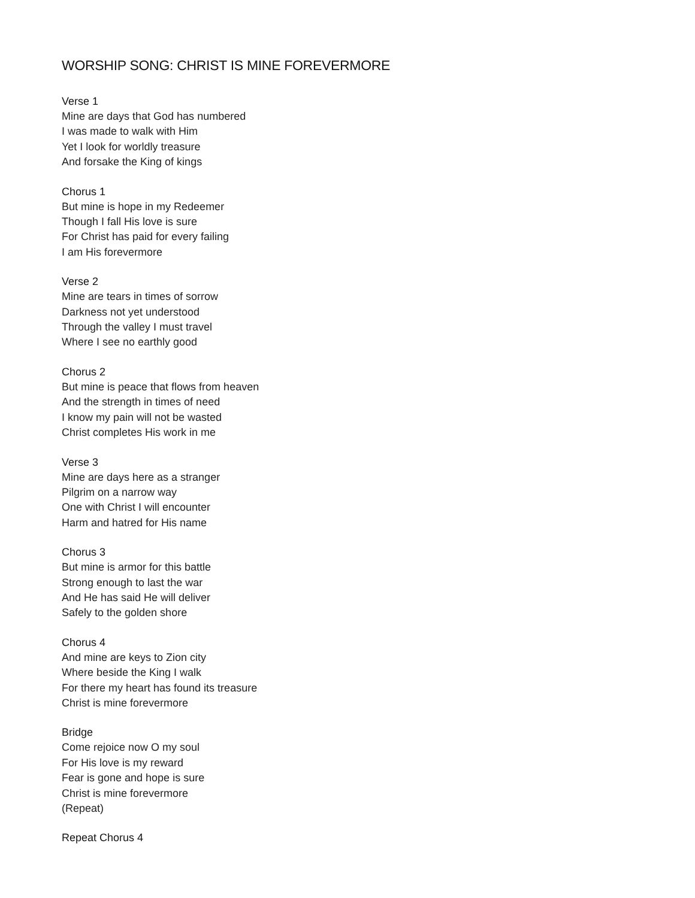WORSHIP SONG: CHRIST IS MINE FOREVERMORE
Verse 1
Mine are days that God has numbered
I was made to walk with Him
Yet I look for worldly treasure
And forsake the King of kings
Chorus 1
But mine is hope in my Redeemer
Though I fall His love is sure
For Christ has paid for every failing
I am His forevermore
Verse 2
Mine are tears in times of sorrow
Darkness not yet understood
Through the valley I must travel
Where I see no earthly good
Chorus 2
But mine is peace that flows from heaven
And the strength in times of need
I know my pain will not be wasted
Christ completes His work in me
Verse 3
Mine are days here as a stranger
Pilgrim on a narrow way
One with Christ I will encounter
Harm and hatred for His name
Chorus 3
But mine is armor for this battle
Strong enough to last the war
And He has said He will deliver
Safely to the golden shore
Chorus 4
And mine are keys to Zion city
Where beside the King I walk
For there my heart has found its treasure
Christ is mine forevermore
Bridge
Come rejoice now O my soul
For His love is my reward
Fear is gone and hope is sure
Christ is mine forevermore
(Repeat)
Repeat Chorus 4